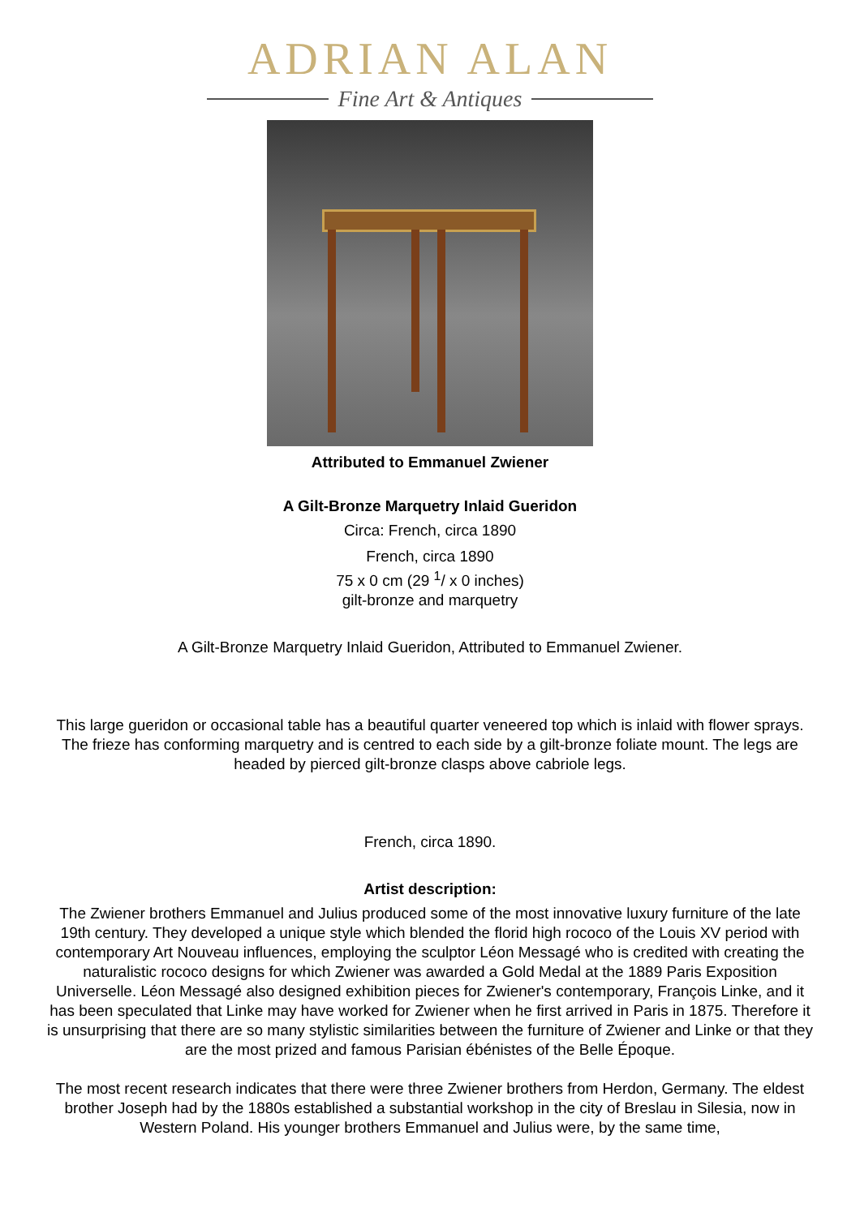ADRIAN ALAN
Fine Art & Antiques
Attributed to Emmanuel Zwiener
A Gilt-Bronze Marquetry Inlaid Gueridon
Circa: French, circa 1890
French, circa 1890
75 x 0 cm (29 <sup>1</sup>/ x 0 inches)
gilt-bronze and marquetry
A Gilt-Bronze Marquetry Inlaid Gueridon, Attributed to Emmanuel Zwiener.
This large gueridon or occasional table has a beautiful quarter veneered top which is inlaid with flower sprays. The frieze has conforming marquetry and is centred to each side by a gilt-bronze foliate mount. The legs are headed by pierced gilt-bronze clasps above cabriole legs.
French, circa 1890.
Artist description:
The Zwiener brothers Emmanuel and Julius produced some of the most innovative luxury furniture of the late 19th century. They developed a unique style which blended the florid high rococo of the Louis XV period with contemporary Art Nouveau influences, employing the sculptor Léon Messagé who is credited with creating the naturalistic rococo designs for which Zwiener was awarded a Gold Medal at the 1889 Paris Exposition Universelle. Léon Messagé also designed exhibition pieces for Zwiener's contemporary, François Linke, and it has been speculated that Linke may have worked for Zwiener when he first arrived in Paris in 1875. Therefore it is unsurprising that there are so many stylistic similarities between the furniture of Zwiener and Linke or that they are the most prized and famous Parisian ébénistes of the Belle Époque.
The most recent research indicates that there were three Zwiener brothers from Herdon, Germany. The eldest brother Joseph had by the 1880s established a substantial workshop in the city of Breslau in Silesia, now in Western Poland. His younger brothers Emmanuel and Julius were, by the same time,